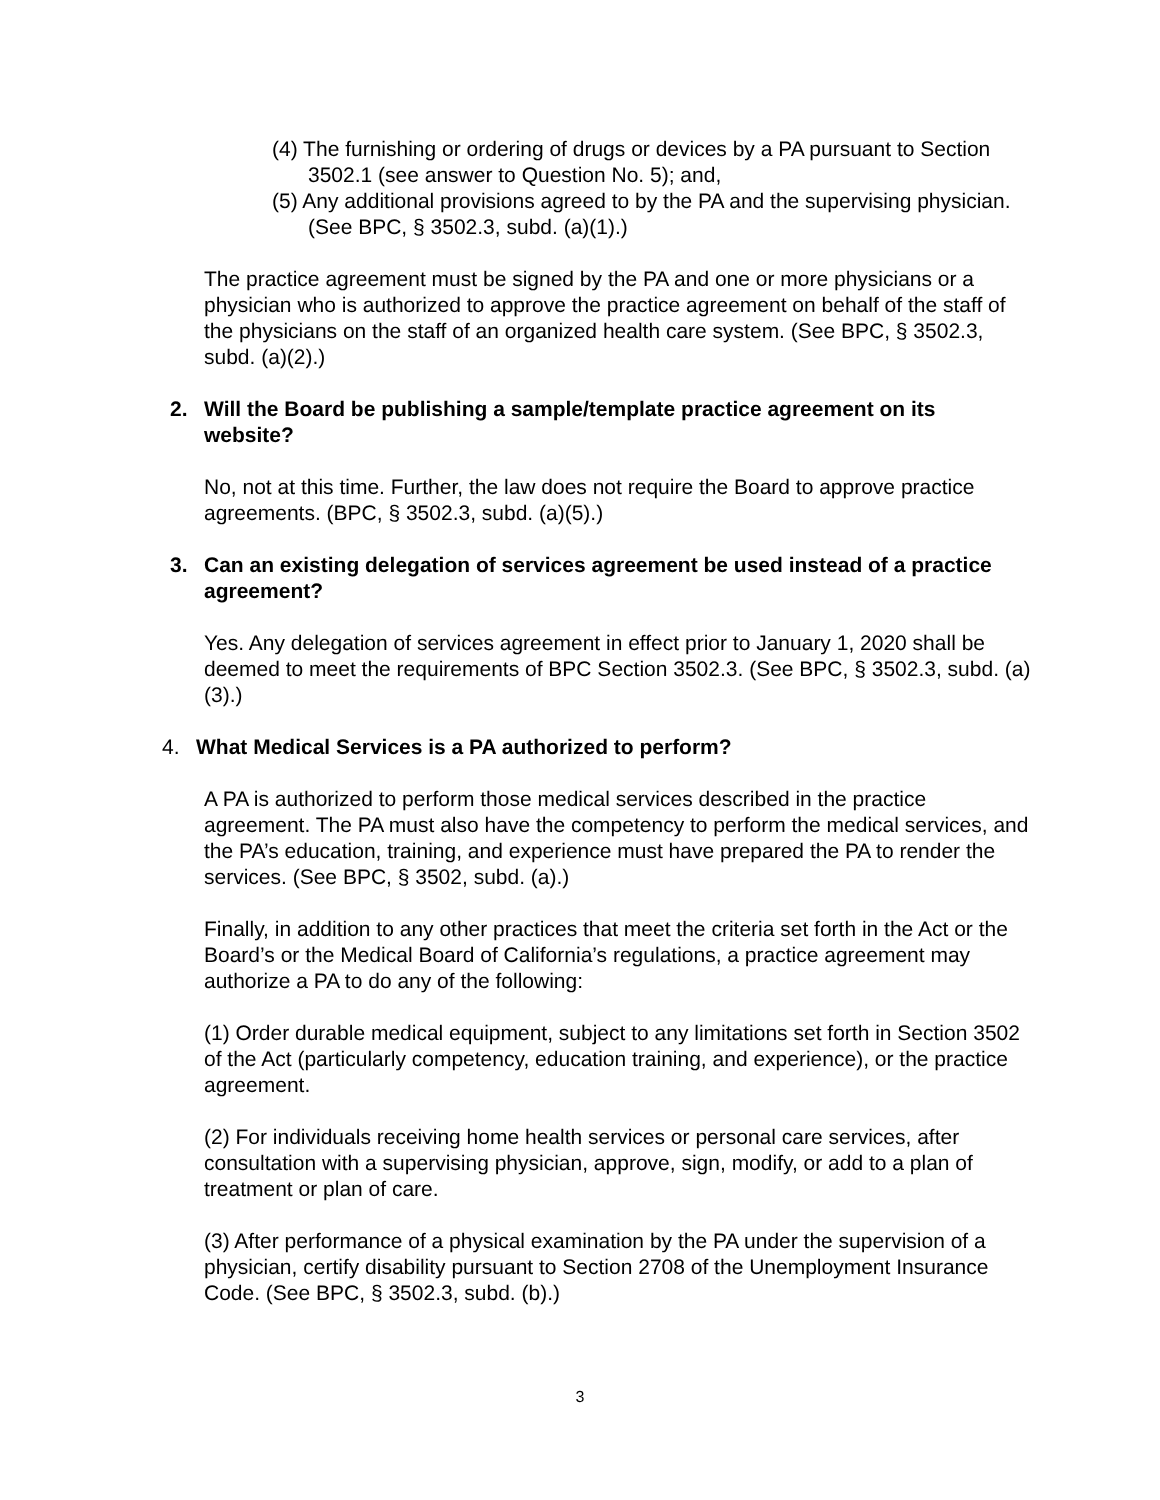(4) The furnishing or ordering of drugs or devices by a PA pursuant to Section 3502.1 (see answer to Question No. 5); and,
(5) Any additional provisions agreed to by the PA and the supervising physician. (See BPC, § 3502.3, subd. (a)(1).)
The practice agreement must be signed by the PA and one or more physicians or a physician who is authorized to approve the practice agreement on behalf of the staff of the physicians on the staff of an organized health care system. (See BPC, § 3502.3, subd. (a)(2).)
2. Will the Board be publishing a sample/template practice agreement on its website?
No, not at this time. Further, the law does not require the Board to approve practice agreements. (BPC, § 3502.3, subd. (a)(5).)
3. Can an existing delegation of services agreement be used instead of a practice agreement?
Yes. Any delegation of services agreement in effect prior to January 1, 2020 shall be deemed to meet the requirements of BPC Section 3502.3. (See BPC, § 3502.3, subd. (a)(3).)
4. What Medical Services is a PA authorized to perform?
A PA is authorized to perform those medical services described in the practice agreement. The PA must also have the competency to perform the medical services, and the PA’s education, training, and experience must have prepared the PA to render the services. (See BPC, § 3502, subd. (a).)
Finally, in addition to any other practices that meet the criteria set forth in the Act or the Board’s or the Medical Board of California’s regulations, a practice agreement may authorize a PA to do any of the following:
(1) Order durable medical equipment, subject to any limitations set forth in Section 3502 of the Act (particularly competency, education training, and experience), or the practice agreement.
(2) For individuals receiving home health services or personal care services, after consultation with a supervising physician, approve, sign, modify, or add to a plan of treatment or plan of care.
(3) After performance of a physical examination by the PA under the supervision of a physician, certify disability pursuant to Section 2708 of the Unemployment Insurance Code. (See BPC, § 3502.3, subd. (b).)
3